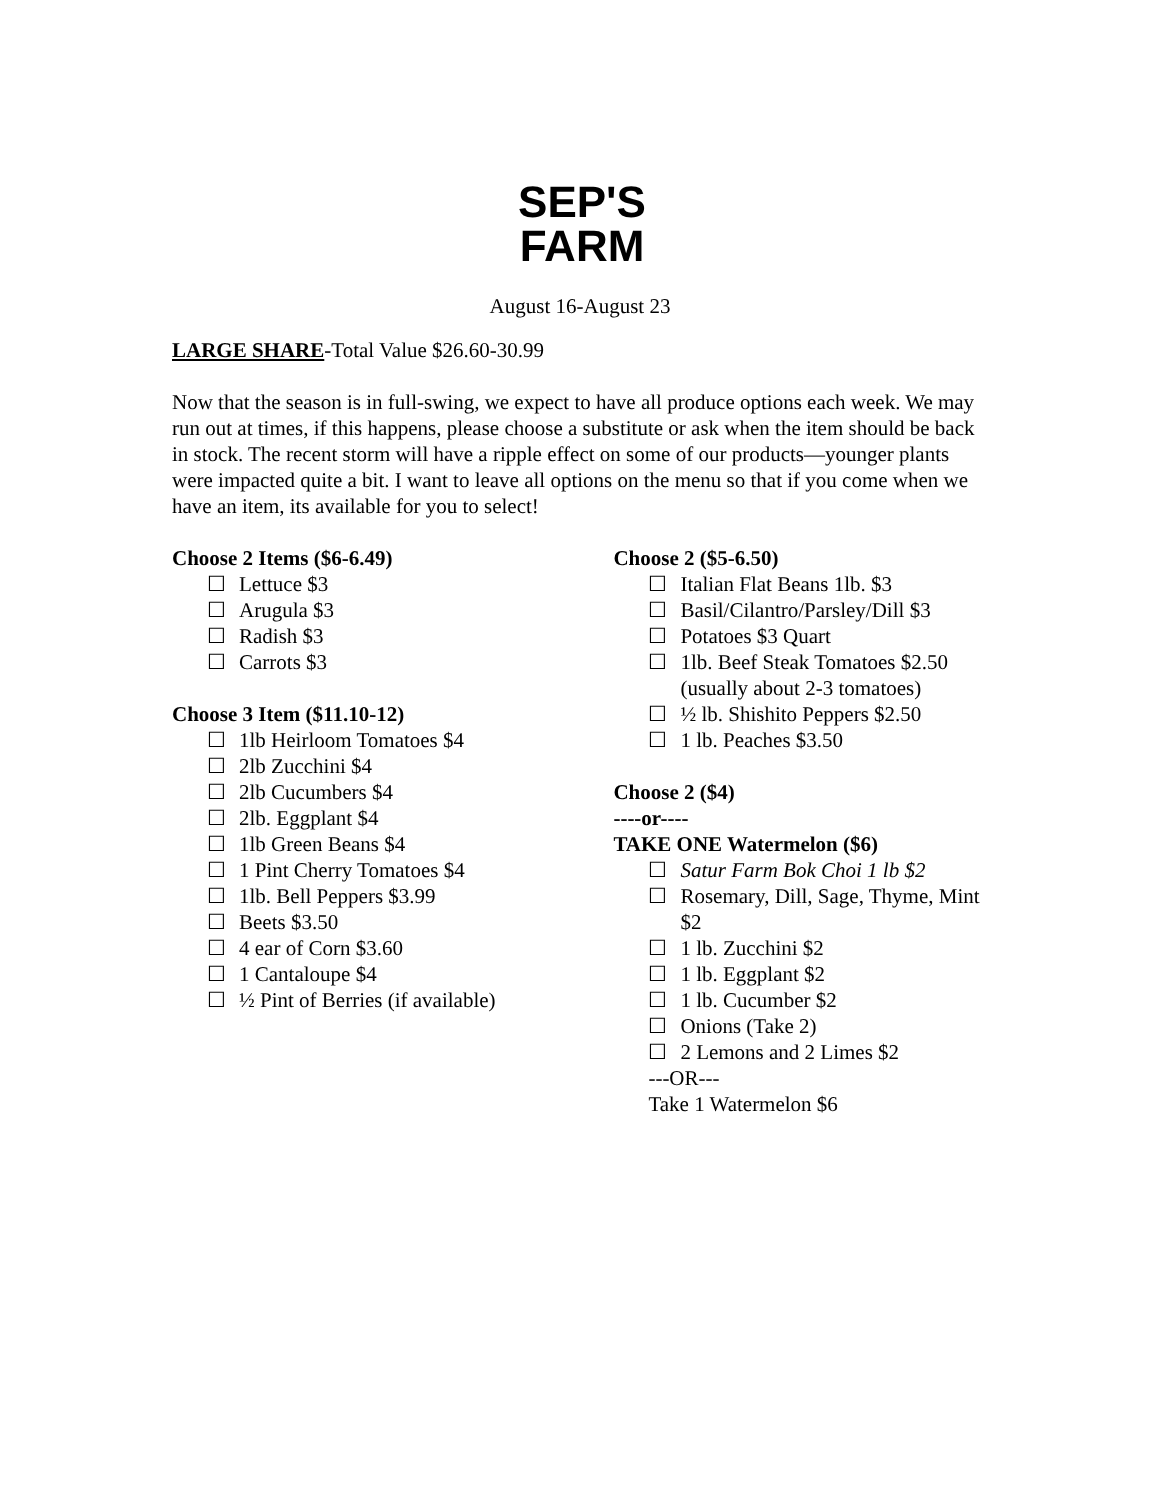SEP'S
FARM
August 16-August 23
LARGE SHARE-Total Value $26.60-30.99
Now that the season is in full-swing, we expect to have all produce options each week. We may run out at times, if this happens, please choose a substitute or ask when the item should be back in stock. The recent storm will have a ripple effect on some of our products—younger plants were impacted quite a bit. I want to leave all options on the menu so that if you come when we have an item, its available for you to select!
Choose 2 Items ($6-6.49)
☐ Lettuce $3
☐ Arugula $3
☐ Radish $3
☐ Carrots $3
Choose 3 Item ($11.10-12)
☐ 1lb Heirloom Tomatoes $4
☐ 2lb Zucchini $4
☐ 2lb Cucumbers $4
☐ 2lb. Eggplant $4
☐ 1lb Green Beans $4
☐ 1 Pint Cherry Tomatoes $4
☐ 1lb. Bell Peppers $3.99
☐ Beets $3.50
☐ 4 ear of Corn $3.60
☐ 1 Cantaloupe $4
☐ ½ Pint of Berries (if available)
Choose 2 ($5-6.50)
☐ Italian Flat Beans 1lb. $3
☐ Basil/Cilantro/Parsley/Dill $3
☐ Potatoes $3 Quart
☐ 1lb. Beef Steak Tomatoes $2.50 (usually about 2-3 tomatoes)
☐ ½ lb. Shishito Peppers $2.50
☐ 1 lb. Peaches $3.50
Choose 2 ($4)
----or----
TAKE ONE Watermelon ($6)
☐ Satur Farm Bok Choi 1 lb $2
☐ Rosemary, Dill, Sage, Thyme, Mint $2
☐ 1 lb. Zucchini $2
☐ 1 lb. Eggplant $2
☐ 1 lb. Cucumber $2
☐ Onions (Take 2)
☐ 2 Lemons and 2 Limes $2
---OR---
Take 1 Watermelon $6